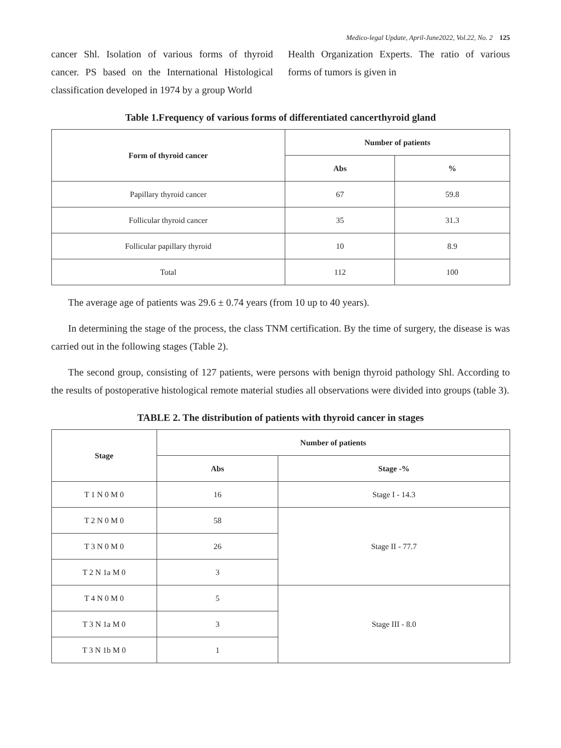Medico-legal Update, April-June2022, Vol.22, No. 2 125
cancer Shl. Isolation of various forms of thyroid cancer. PS based on the International Histological classification developed in 1974 by a group World
Health Organization Experts. The ratio of various forms of tumors is given in
Table 1.Frequency of various forms of differentiated cancerthyroid gland
| Form of thyroid cancer | Number of patients | |
| --- | --- | --- |
| | Abs | % |
| Papillary thyroid cancer | 67 | 59.8 |
| Follicular thyroid cancer | 35 | 31.3 |
| Follicular papillary thyroid | 10 | 8.9 |
| Total | 112 | 100 |
The average age of patients was 29.6 ± 0.74 years (from 10 up to 40 years).
In determining the stage of the process, the class TNM certification. By the time of surgery, the disease is was carried out in the following stages (Table 2).
The second group, consisting of 127 patients, were persons with benign thyroid pathology Shl. According to the results of postoperative histological remote material studies all observations were divided into groups (table 3).
TABLE 2. The distribution of patients with thyroid cancer in stages
| Stage | Number of patients | |
| --- | --- | --- |
| | Abs | Stage -% |
| T 1 N 0 M 0 | 16 | Stage I - 14.3 |
| T 2 N 0 M 0 | 58 | Stage II - 77.7 |
| T 3 N 0 M 0 | 26 | |
| T 2 N 1a M 0 | 3 | |
| T 4 N 0 M 0 | 5 | Stage III - 8.0 |
| T 3 N 1a M 0 | 3 | |
| T 3 N 1b M 0 | 1 | |